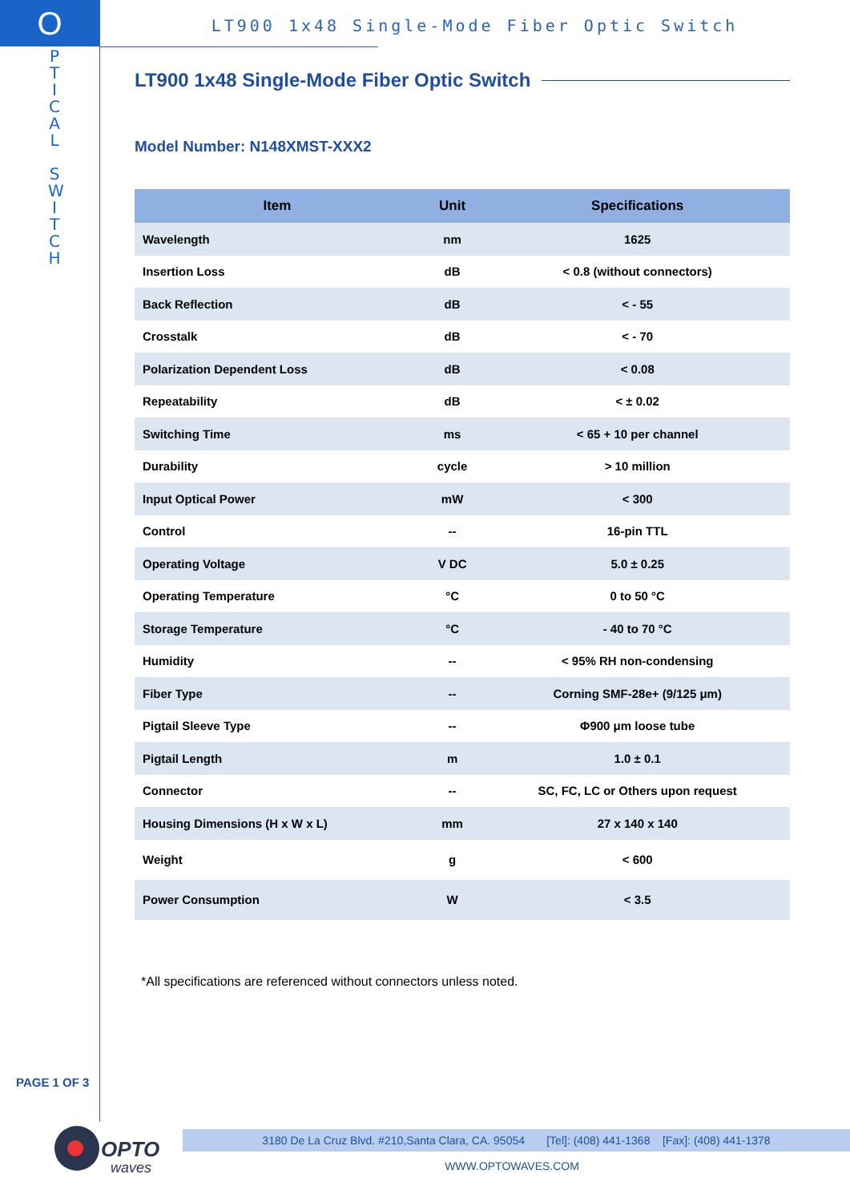O
P T I C A L
S W I T C H
LT900 1x48 Single-Mode Fiber Optic Switch
LT900 1x48 Single-Mode Fiber Optic Switch
Model Number: N148XMST-XXX2
| Item | Unit | Specifications |
| --- | --- | --- |
| Wavelength | nm | 1625 |
| Insertion Loss | dB | < 0.8 (without connectors) |
| Back Reflection | dB | < - 55 |
| Crosstalk | dB | < - 70 |
| Polarization Dependent Loss | dB | < 0.08 |
| Repeatability | dB | < ± 0.02 |
| Switching Time | ms | < 65 + 10 per channel |
| Durability | cycle | > 10 million |
| Input Optical Power | mW | < 300 |
| Control | -- | 16-pin TTL |
| Operating Voltage | V DC | 5.0 ± 0.25 |
| Operating Temperature | °C | 0 to 50 °C |
| Storage Temperature | °C | - 40 to 70 °C |
| Humidity | -- | < 95% RH non-condensing |
| Fiber Type | -- | Corning SMF-28e+ (9/125 μm) |
| Pigtail Sleeve Type | -- | Φ900 μm loose tube |
| Pigtail Length | m | 1.0 ± 0.1 |
| Connector | -- | SC, FC, LC or Others upon request |
| Housing Dimensions (H x W x L) | mm | 27 x 140 x 140 |
| Weight | g | < 600 |
| Power Consumption | W | < 3.5 |
*All specifications are referenced without connectors unless noted.
PAGE 1 OF 3
OPTO
waves
3180 De La Cruz Blvd. #210,Santa Clara, CA. 95054 [Tel]: (408) 441-1368 [Fax]: (408) 441-1378
WWW.OPTOWAVES.COM